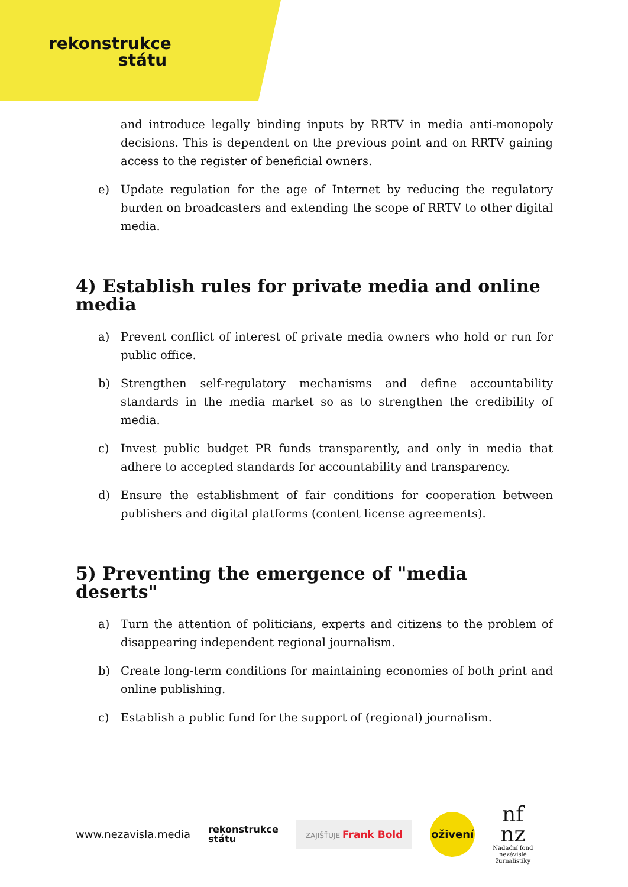rekonstrukce
státu
and introduce legally binding inputs by RRTV in media anti-monopoly decisions. This is dependent on the previous point and on RRTV gaining access to the register of beneficial owners.
e) Update regulation for the age of Internet by reducing the regulatory burden on broadcasters and extending the scope of RRTV to other digital media.
4) Establish rules for private media and online media
a) Prevent conflict of interest of private media owners who hold or run for public office.
b) Strengthen self-regulatory mechanisms and define accountability standards in the media market so as to strengthen the credibility of media.
c) Invest public budget PR funds transparently, and only in media that adhere to accepted standards for accountability and transparency.
d) Ensure the establishment of fair conditions for cooperation between publishers and digital platforms (content license agreements).
5) Preventing the emergence of "media deserts"
a) Turn the attention of politicians, experts and citizens to the problem of disappearing independent regional journalism.
b) Create long-term conditions for maintaining economies of both print and online publishing.
c) Establish a public fund for the support of (regional) journalism.
www.nezavisla.media rekonstrukce
státu ZAJIŠŤUJE Frank Bold oživení nf
nz
Nadační fond
nezávislé
žurnalistiky